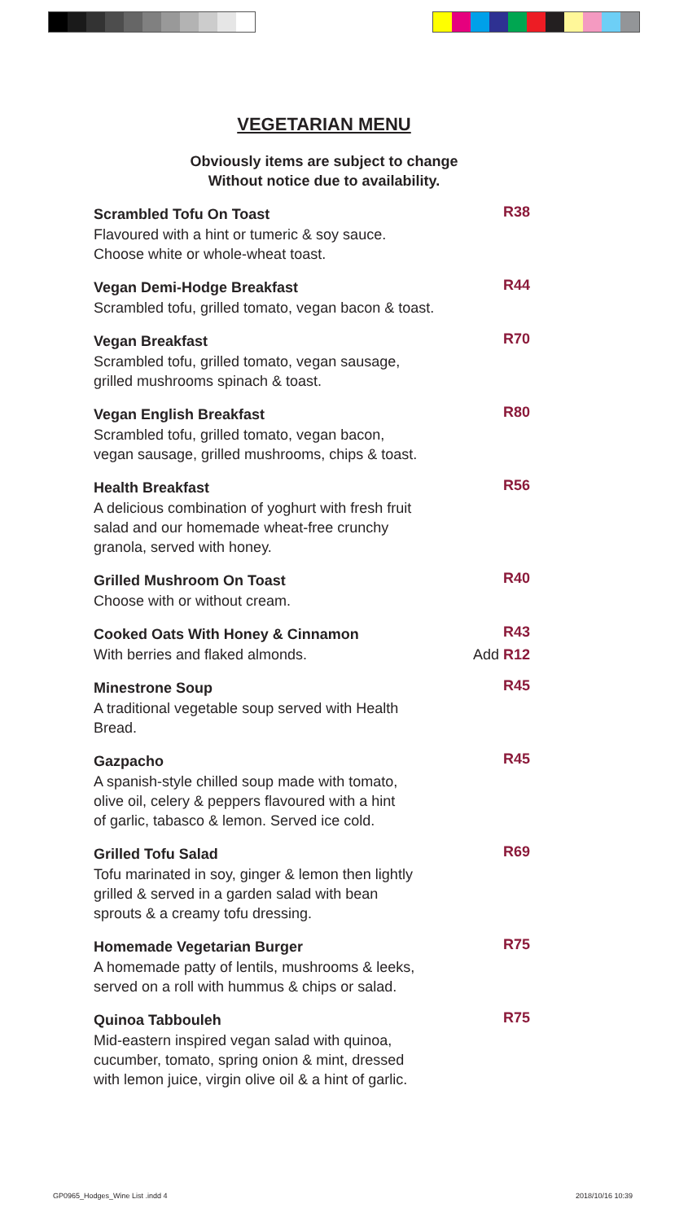VEGETARIAN MENU
Obviously items are subject to change
Without notice due to availability.
Scrambled Tofu On Toast R38
Flavoured with a hint or tumeric & soy sauce.
Choose white or whole-wheat toast.
Vegan Demi-Hodge Breakfast R44
Scrambled tofu, grilled tomato, vegan bacon & toast.
Vegan Breakfast R70
Scrambled tofu, grilled tomato, vegan sausage,
grilled mushrooms spinach & toast.
Vegan English Breakfast R80
Scrambled tofu, grilled tomato, vegan bacon,
vegan sausage, grilled mushrooms, chips & toast.
Health Breakfast R56
A delicious combination of yoghurt with fresh fruit
salad and our homemade wheat-free crunchy
granola, served with honey.
Grilled Mushroom On Toast R40
Choose with or without cream.
Cooked Oats With Honey & Cinnamon R43
With berries and flaked almonds. Add R12
Minestrone Soup R45
A traditional vegetable soup served with Health
Bread.
Gazpacho R45
A spanish-style chilled soup made with tomato,
olive oil, celery & peppers flavoured with a hint
of garlic, tabasco & lemon. Served ice cold.
Grilled Tofu Salad R69
Tofu marinated in soy, ginger & lemon then lightly
grilled & served in a garden salad with bean
sprouts & a creamy tofu dressing.
Homemade Vegetarian Burger R75
A homemade patty of lentils, mushrooms & leeks,
served on a roll with hummus & chips or salad.
Quinoa Tabbouleh R75
Mid-eastern inspired vegan salad with quinoa,
cucumber, tomato, spring onion & mint, dressed
with lemon juice, virgin olive oil & a hint of garlic.
GP0965_Hodges_Wine List .indd 4
2018/10/16 10:39